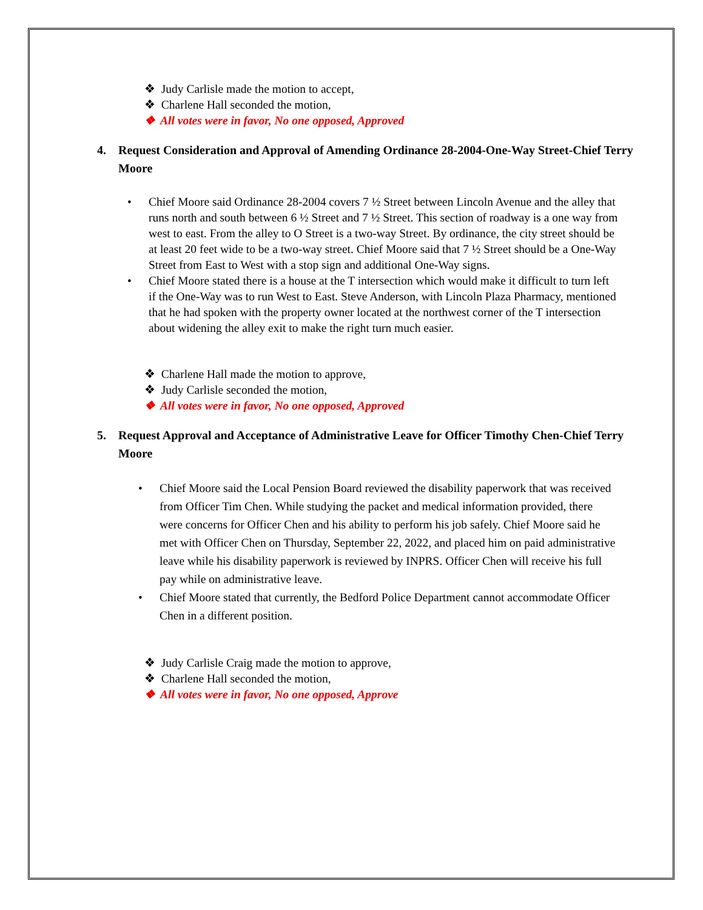❖ Judy Carlisle made the motion to accept,
❖ Charlene Hall seconded the motion,
❖ All votes were in favor, No one opposed, Approved
4. Request Consideration and Approval of Amending Ordinance 28-2004-One-Way Street-Chief Terry Moore
• Chief Moore said Ordinance 28-2004 covers 7 ½ Street between Lincoln Avenue and the alley that runs north and south between 6 ½ Street and 7 ½ Street. This section of roadway is a one way from west to east. From the alley to O Street is a two-way Street. By ordinance, the city street should be at least 20 feet wide to be a two-way street. Chief Moore said that 7 ½ Street should be a One-Way Street from East to West with a stop sign and additional One-Way signs.
• Chief Moore stated there is a house at the T intersection which would make it difficult to turn left if the One-Way was to run West to East. Steve Anderson, with Lincoln Plaza Pharmacy, mentioned that he had spoken with the property owner located at the northwest corner of the T intersection about widening the alley exit to make the right turn much easier.
❖ Charlene Hall made the motion to approve,
❖ Judy Carlisle seconded the motion,
❖ All votes were in favor, No one opposed, Approved
5. Request Approval and Acceptance of Administrative Leave for Officer Timothy Chen-Chief Terry Moore
• Chief Moore said the Local Pension Board reviewed the disability paperwork that was received from Officer Tim Chen. While studying the packet and medical information provided, there were concerns for Officer Chen and his ability to perform his job safely. Chief Moore said he met with Officer Chen on Thursday, September 22, 2022, and placed him on paid administrative leave while his disability paperwork is reviewed by INPRS. Officer Chen will receive his full pay while on administrative leave.
• Chief Moore stated that currently, the Bedford Police Department cannot accommodate Officer Chen in a different position.
❖ Judy Carlisle Craig made the motion to approve,
❖ Charlene Hall seconded the motion,
❖ All votes were in favor, No one opposed, Approve